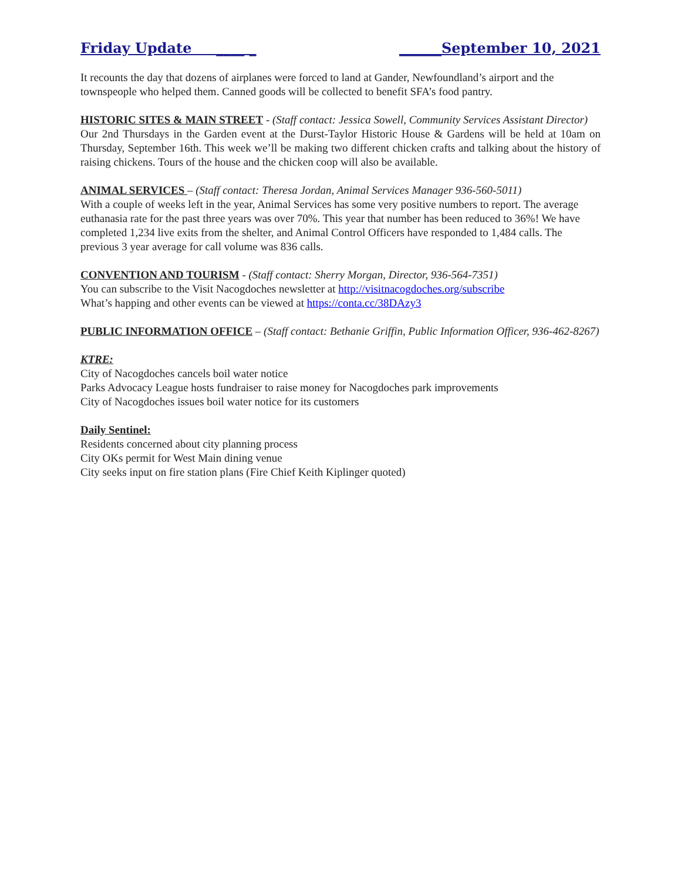Friday Update ____ _ ______September 10, 2021
It recounts the day that dozens of airplanes were forced to land at Gander, Newfoundland’s airport and the townspeople who helped them. Canned goods will be collected to benefit SFA’s food pantry.
HISTORIC SITES & MAIN STREET - (Staff contact: Jessica Sowell, Community Services Assistant Director)
Our 2nd Thursdays in the Garden event at the Durst-Taylor Historic House & Gardens will be held at 10am on Thursday, September 16th. This week we’ll be making two different chicken crafts and talking about the history of raising chickens. Tours of the house and the chicken coop will also be available.
ANIMAL SERVICES – (Staff contact: Theresa Jordan, Animal Services Manager 936-560-5011)
With a couple of weeks left in the year, Animal Services has some very positive numbers to report. The average euthanasia rate for the past three years was over 70%. This year that number has been reduced to 36%! We have completed 1,234 live exits from the shelter, and Animal Control Officers have responded to 1,484 calls. The previous 3 year average for call volume was 836 calls.
CONVENTION AND TOURISM - (Staff contact: Sherry Morgan, Director, 936-564-7351)
You can subscribe to the Visit Nacogdoches newsletter at http://visitnacogdoches.org/subscribe
What’s happing and other events can be viewed at https://conta.cc/38DAzy3
PUBLIC INFORMATION OFFICE – (Staff contact: Bethanie Griffin, Public Information Officer, 936-462-8267)
KTRE:
City of Nacogdoches cancels boil water notice
Parks Advocacy League hosts fundraiser to raise money for Nacogdoches park improvements
City of Nacogdoches issues boil water notice for its customers
Daily Sentinel:
Residents concerned about city planning process
City OKs permit for West Main dining venue
City seeks input on fire station plans (Fire Chief Keith Kiplinger quoted)